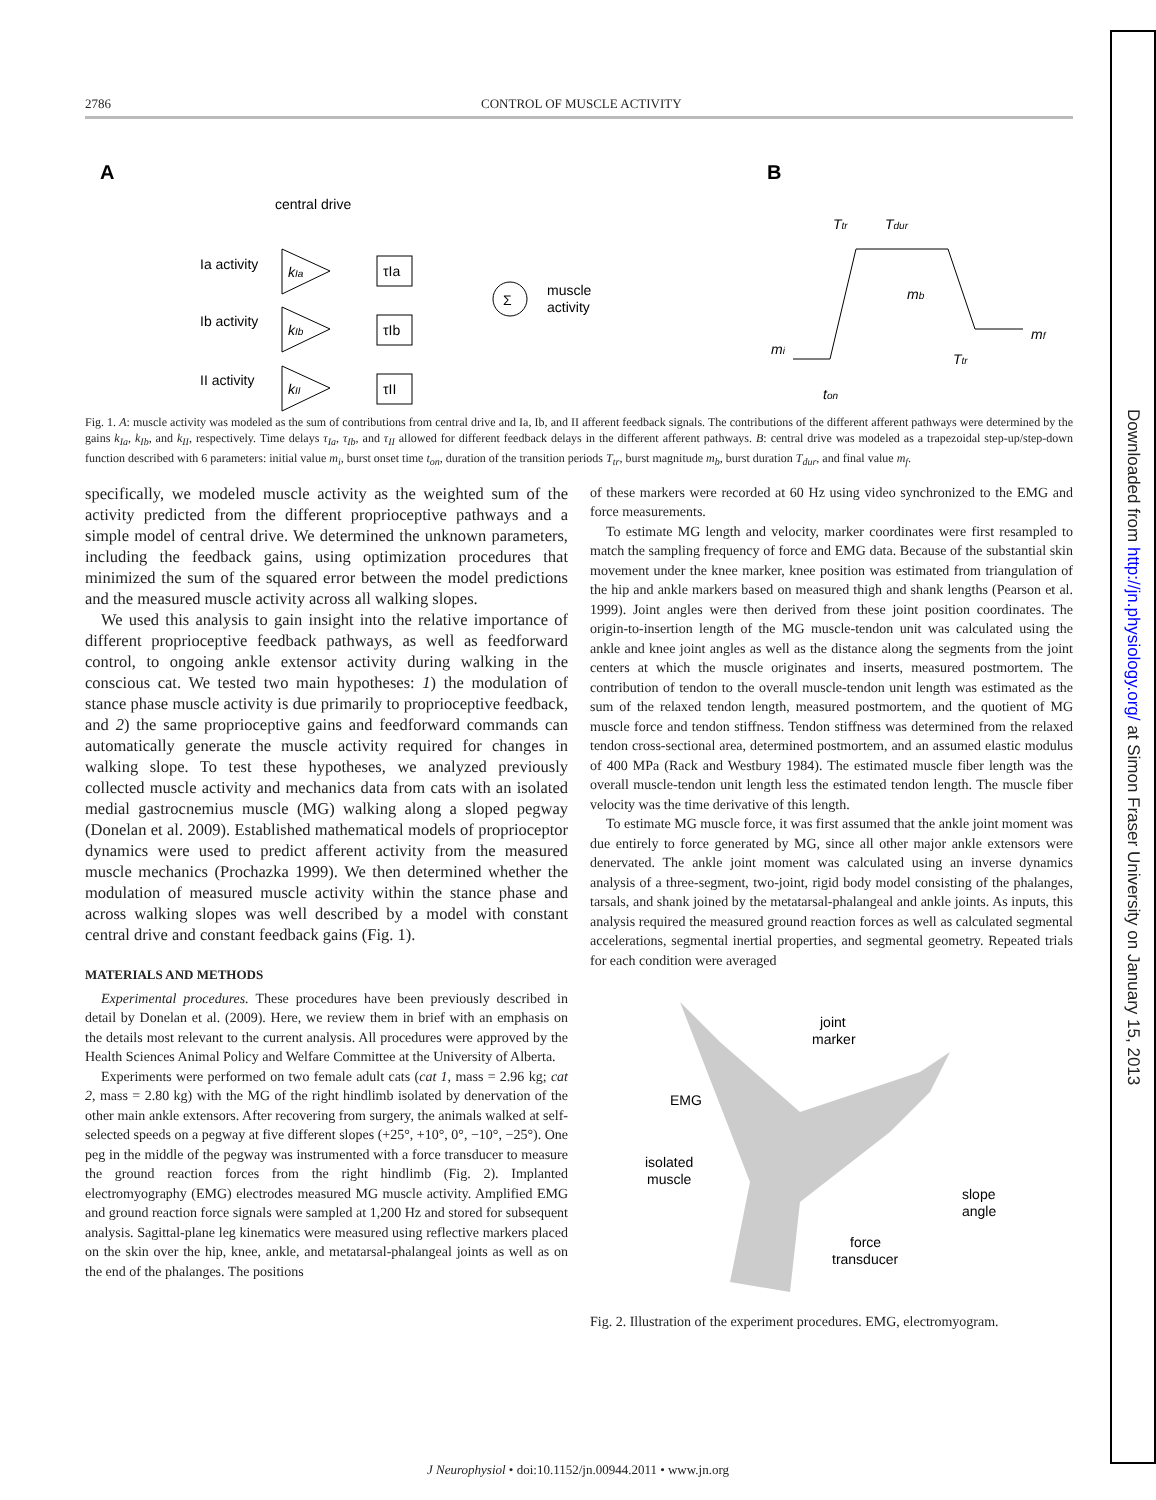2786 CONTROL OF MUSCLE ACTIVITY
A
B
central drive
Ia activity
Ib activity
II activity
kIa
kIb
kII
τIa
τIb
τII
Σ
muscle
activity
Ttr
Tdur
mb
mi
mf
Ttr
ton
Fig. 1. A: muscle activity was modeled as the sum of contributions from central drive and Ia, Ib, and II afferent feedback signals. The contributions of the different afferent pathways were determined by the gains k<sub>Ia</sub>, k<sub>Ib</sub>, and k<sub>II</sub>, respectively. Time delays τ<sub>Ia</sub>, τ<sub>Ib</sub>, and τ<sub>II</sub> allowed for different feedback delays in the different afferent pathways. B: central drive was modeled as a trapezoidal step-up/step-down function described with 6 parameters: initial value m<sub>i</sub>, burst onset time t<sub>on</sub>, duration of the transition periods T<sub>tr</sub>, burst magnitude m<sub>b</sub>, burst duration T<sub>dur</sub>, and final value m<sub>f</sub>.
specifically, we modeled muscle activity as the weighted sum of the activity predicted from the different proprioceptive pathways and a simple model of central drive. We determined the unknown parameters, including the feedback gains, using optimization procedures that minimized the sum of the squared error between the model predictions and the measured muscle activity across all walking slopes.
We used this analysis to gain insight into the relative importance of different proprioceptive feedback pathways, as well as feedforward control, to ongoing ankle extensor activity during walking in the conscious cat. We tested two main hypotheses: 1) the modulation of stance phase muscle activity is due primarily to proprioceptive feedback, and 2) the same proprioceptive gains and feedforward commands can automatically generate the muscle activity required for changes in walking slope. To test these hypotheses, we analyzed previously collected muscle activity and mechanics data from cats with an isolated medial gastrocnemius muscle (MG) walking along a sloped pegway (Donelan et al. 2009). Established mathematical models of proprioceptor dynamics were used to predict afferent activity from the measured muscle mechanics (Prochazka 1999). We then determined whether the modulation of measured muscle activity within the stance phase and across walking slopes was well described by a model with constant central drive and constant feedback gains (Fig. 1).
MATERIALS AND METHODS
Experimental procedures. These procedures have been previously described in detail by Donelan et al. (2009). Here, we review them in brief with an emphasis on the details most relevant to the current analysis. All procedures were approved by the Health Sciences Animal Policy and Welfare Committee at the University of Alberta.
Experiments were performed on two female adult cats (cat 1, mass = 2.96 kg; cat 2, mass = 2.80 kg) with the MG of the right hindlimb isolated by denervation of the other main ankle extensors. After recovering from surgery, the animals walked at self-selected speeds on a pegway at five different slopes (+25°, +10°, 0°, −10°, −25°). One peg in the middle of the pegway was instrumented with a force transducer to measure the ground reaction forces from the right hindlimb (Fig. 2). Implanted electromyography (EMG) electrodes measured MG muscle activity. Amplified EMG and ground reaction force signals were sampled at 1,200 Hz and stored for subsequent analysis. Sagittal-plane leg kinematics were measured using reflective markers placed on the skin over the hip, knee, ankle, and metatarsal-phalangeal joints as well as on the end of the phalanges. The positions
of these markers were recorded at 60 Hz using video synchronized to the EMG and force measurements.
To estimate MG length and velocity, marker coordinates were first resampled to match the sampling frequency of force and EMG data. Because of the substantial skin movement under the knee marker, knee position was estimated from triangulation of the hip and ankle markers based on measured thigh and shank lengths (Pearson et al. 1999). Joint angles were then derived from these joint position coordinates. The origin-to-insertion length of the MG muscle-tendon unit was calculated using the ankle and knee joint angles as well as the distance along the segments from the joint centers at which the muscle originates and inserts, measured postmortem. The contribution of tendon to the overall muscle-tendon unit length was estimated as the sum of the relaxed tendon length, measured postmortem, and the quotient of MG muscle force and tendon stiffness. Tendon stiffness was determined from the relaxed tendon cross-sectional area, determined postmortem, and an assumed elastic modulus of 400 MPa (Rack and Westbury 1984). The estimated muscle fiber length was the overall muscle-tendon unit length less the estimated tendon length. The muscle fiber velocity was the time derivative of this length.
To estimate MG muscle force, it was first assumed that the ankle joint moment was due entirely to force generated by MG, since all other major ankle extensors were denervated. The ankle joint moment was calculated using an inverse dynamics analysis of a three-segment, two-joint, rigid body model consisting of the phalanges, tarsals, and shank joined by the metatarsal-phalangeal and ankle joints. As inputs, this analysis required the measured ground reaction forces as well as calculated segmental accelerations, segmental inertial properties, and segmental geometry. Repeated trials for each condition were averaged
joint
marker
EMG
isolated
muscle
slope
angle
force
transducer
Fig. 2. Illustration of the experiment procedures. EMG, electromyogram.
J Neurophysiol • doi:10.1152/jn.00944.2011 • www.jn.org
Downloaded from http://jn.physiology.org/ at Simon Fraser University on January 15, 2013